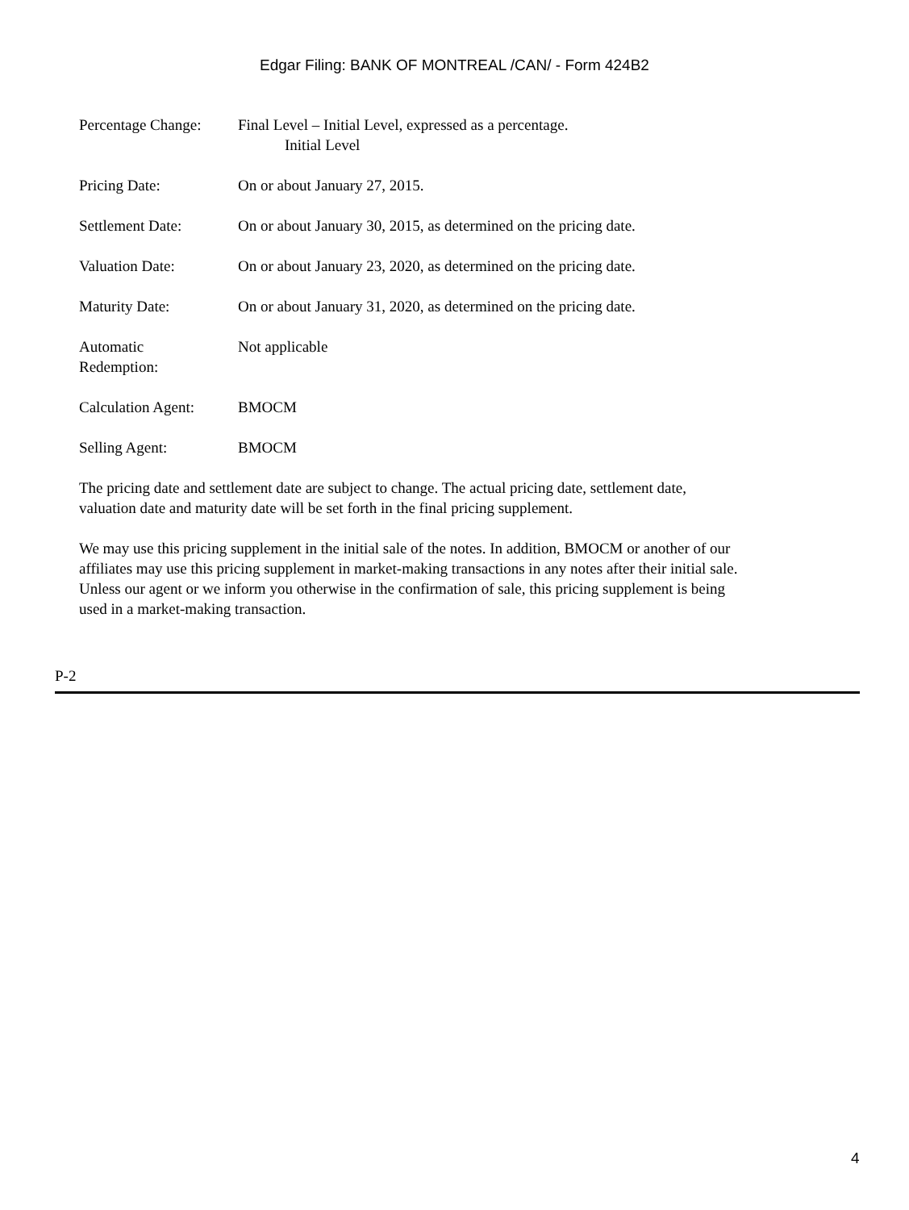Edgar Filing: BANK OF MONTREAL /CAN/ - Form 424B2
| Percentage Change: | Final Level – Initial Level, expressed as a percentage. Initial Level |
| Pricing Date: | On or about January 27, 2015. |
| Settlement Date: | On or about January 30, 2015, as determined on the pricing date. |
| Valuation Date: | On or about January 23, 2020, as determined on the pricing date. |
| Maturity Date: | On or about January 31, 2020, as determined on the pricing date. |
| Automatic Redemption: | Not applicable |
| Calculation Agent: | BMOCM |
| Selling Agent: | BMOCM |
The pricing date and settlement date are subject to change. The actual pricing date, settlement date, valuation date and maturity date will be set forth in the final pricing supplement.
We may use this pricing supplement in the initial sale of the notes. In addition, BMOCM or another of our affiliates may use this pricing supplement in market-making transactions in any notes after their initial sale. Unless our agent or we inform you otherwise in the confirmation of sale, this pricing supplement is being used in a market-making transaction.
P-2
4